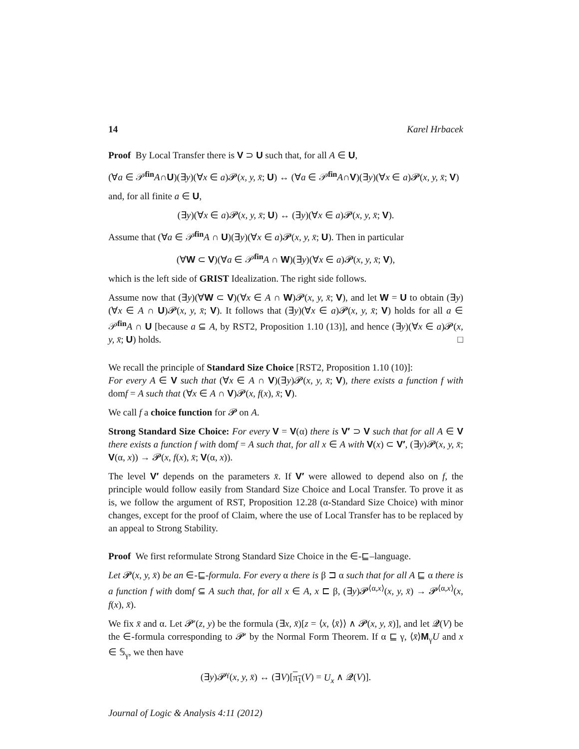14 Karel Hrbacek
Proof By Local Transfer there is V ⊃ U such that, for all A ∈ U,
(∀a ∈ 𝒫<sup>fin</sup>A∩U)(∃y)(∀x ∈ a)𝓟(x, y, x̄; U) ↔ (∀a ∈ 𝒫<sup>fin</sup>A∩V)(∃y)(∀x ∈ a)𝓟(x, y, x̄; V)
and, for all finite a ∈ U,
(∃y)(∀x ∈ a)𝓟(x, y, x̄; U) ↔ (∃y)(∀x ∈ a)𝓟(x, y, x̄; V).
Assume that (∀a ∈ 𝒫<sup>fin</sup>A ∩ U)(∃y)(∀x ∈ a)𝓟(x, y, x̄; U). Then in particular
(∀W ⊂ V)(∀a ∈ 𝒫<sup>fin</sup>A ∩ W)(∃y)(∀x ∈ a)𝓟(x, y, x̄; V),
which is the left side of GRIST Idealization. The right side follows.
Assume now that (∃y)(∀W ⊂ V)(∀x ∈ A ∩ W)𝓟(x, y, x̄; V), and let W = U to obtain (∃y)(∀x ∈ A ∩ U)𝓟(x, y, x̄; V). It follows that (∃y)(∀x ∈ a)𝓟(x, y, x̄; V) holds for all a ∈ 𝒫<sup>fin</sup>A ∩ U [because a ⊆ A, by RST2, Proposition 1.10 (13)], and hence (∃y)(∀x ∈ a)𝓟(x, y, x̄; U) holds. □
We recall the principle of Standard Size Choice [RST2, Proposition 1.10 (10)]:
For every A ∈ V such that (∀x ∈ A ∩ V)(∃y)𝓟(x, y, x̄; V), there exists a function f with domf = A such that (∀x ∈ A ∩ V)𝓟(x, f(x), x̄; V).
We call f a choice function for 𝓟 on A.
Strong Standard Size Choice: For every V = V(α) there is V′ ⊃ V such that for all A ∈ V there exists a function f with domf = A such that, for all x ∈ A with V(x) ⊂ V′, (∃y)𝓟(x, y, x̄; V(α, x)) → 𝓟(x, f(x), x̄; V(α, x)).
The level V′ depends on the parameters x̄. If V′ were allowed to depend also on f, the principle would follow easily from Standard Size Choice and Local Transfer. To prove it as is, we follow the argument of RST, Proposition 12.28 (α-Standard Size Choice) with minor changes, except for the proof of Claim, where the use of Local Transfer has to be replaced by an appeal to Strong Stability.
Proof We first reformulate Strong Standard Size Choice in the ∈-⊑–language.
Let 𝓟(x, y, x̄) be an ∈-⊑-formula. For every α there is β ⊐ α such that for all A ⊑ α there is a function f with domf ⊆ A such that, for all x ∈ A, x ⊏ β, (∃y)𝓟<sup>⟨α,x⟩</sup>(x, y, x̄) → 𝓟<sup>⟨α,x⟩</sup>(x, f(x), x̄).
We fix x̄ and α. Let 𝓟′(z, y) be the formula (∃x, x̄)[z = ⟨x, ⟨x̄⟩⟩ ∧ 𝓟(x, y, x̄)], and let 𝓠(V) be the ∈-formula corresponding to 𝓟′ by the Normal Form Theorem. If α ⊑ γ, ⟨x̄⟩M<sub>γ</sub>U and x ∈ 𝕊<sub>γ</sub>, we then have
(∃y)𝓟<sup>γ</sup>(x, y, x̄) ↔ (∃V)[π<sub>1</sub>(V) = U<sub>x</sub> ∧ 𝓠(V)].
Journal of Logic & Analysis 4:11 (2012)